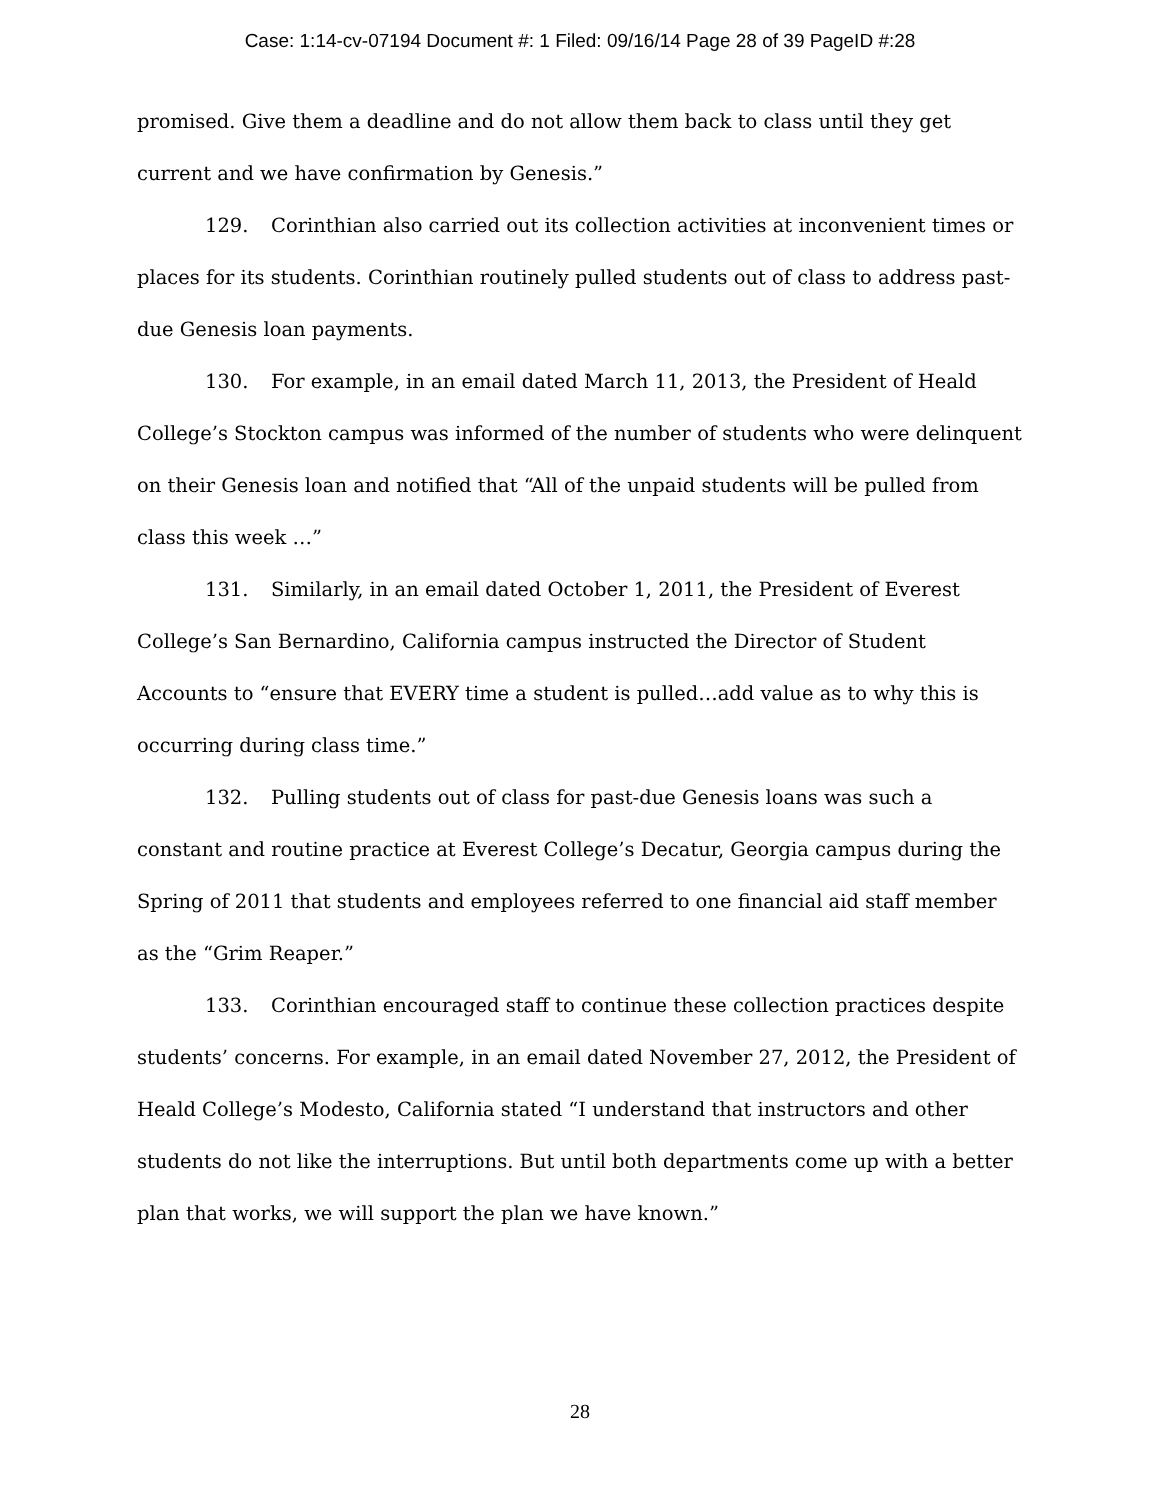Case: 1:14-cv-07194 Document #: 1 Filed: 09/16/14 Page 28 of 39 PageID #:28
promised. Give them a deadline and do not allow them back to class until they get current and we have confirmation by Genesis.”
129. Corinthian also carried out its collection activities at inconvenient times or places for its students. Corinthian routinely pulled students out of class to address past-due Genesis loan payments.
130. For example, in an email dated March 11, 2013, the President of Heald College’s Stockton campus was informed of the number of students who were delinquent on their Genesis loan and notified that “All of the unpaid students will be pulled from class this week …”
131. Similarly, in an email dated October 1, 2011, the President of Everest College’s San Bernardino, California campus instructed the Director of Student Accounts to “ensure that EVERY time a student is pulled…add value as to why this is occurring during class time.”
132. Pulling students out of class for past-due Genesis loans was such a constant and routine practice at Everest College’s Decatur, Georgia campus during the Spring of 2011 that students and employees referred to one financial aid staff member as the “Grim Reaper.”
133. Corinthian encouraged staff to continue these collection practices despite students’ concerns. For example, in an email dated November 27, 2012, the President of Heald College’s Modesto, California stated “I understand that instructors and other students do not like the interruptions. But until both departments come up with a better plan that works, we will support the plan we have known.”
28